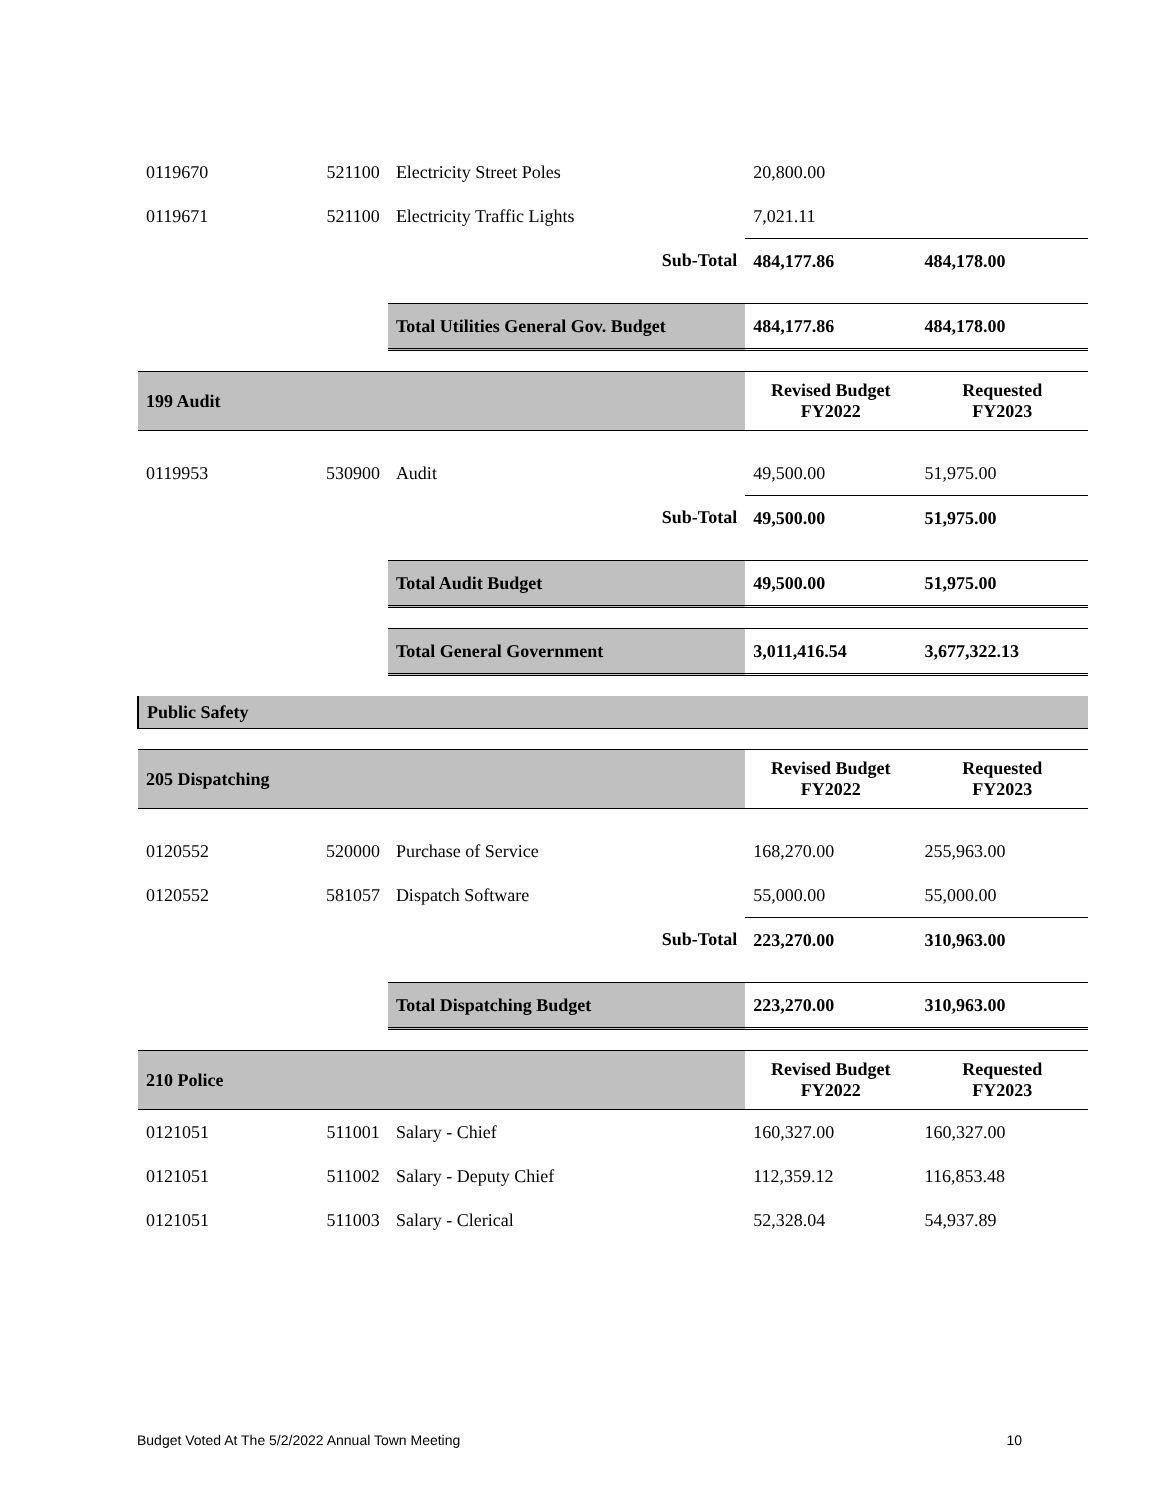| 0119670 | 521100 | Electricity Street Poles | 20,800.00 | |
| 0119671 | 521100 | Electricity Traffic Lights | 7,021.11 | |
| | | Sub-Total | 484,177.86 | 484,178.00 |
| | | Total Utilities General Gov. Budget | 484,177.86 | 484,178.00 |
| 199 Audit | | | Revised Budget FY2022 | Requested FY2023 |
| 0119953 | 530900 | Audit | 49,500.00 | 51,975.00 |
| | | Sub-Total | 49,500.00 | 51,975.00 |
| | | Total Audit Budget | 49,500.00 | 51,975.00 |
| | | Total General Government | 3,011,416.54 | 3,677,322.13 |
| Public Safety | | | | |
| 205 Dispatching | | | Revised Budget FY2022 | Requested FY2023 |
| 0120552 | 520000 | Purchase of Service | 168,270.00 | 255,963.00 |
| 0120552 | 581057 | Dispatch Software | 55,000.00 | 55,000.00 |
| | | Sub-Total | 223,270.00 | 310,963.00 |
| | | Total Dispatching Budget | 223,270.00 | 310,963.00 |
| 210 Police | | | Revised Budget FY2022 | Requested FY2023 |
| 0121051 | 511001 | Salary - Chief | 160,327.00 | 160,327.00 |
| 0121051 | 511002 | Salary - Deputy Chief | 112,359.12 | 116,853.48 |
| 0121051 | 511003 | Salary - Clerical | 52,328.04 | 54,937.89 |
Budget Voted At The 5/2/2022 Annual Town Meeting 10